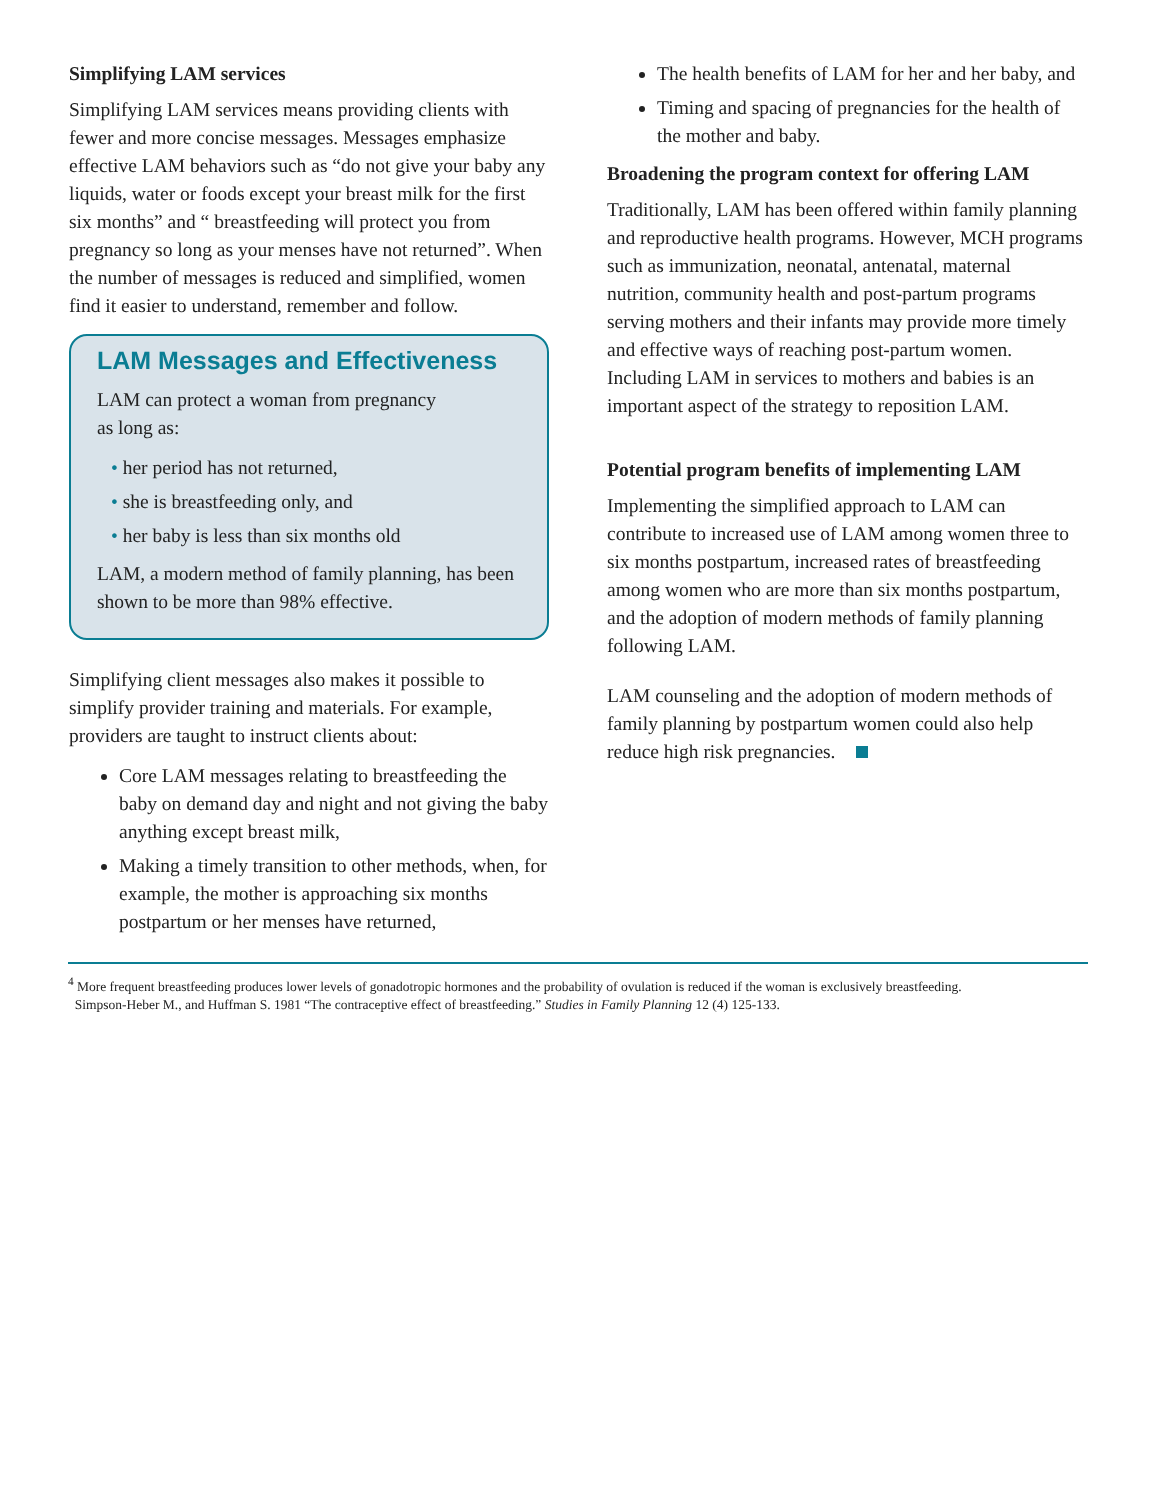Simplifying LAM services
Simplifying LAM services means providing clients with fewer and more concise messages. Messages emphasize effective LAM behaviors such as “do not give your baby any liquids, water or foods except your breast milk for the first six months” and “ breastfeeding will protect you from pregnancy so long as your menses have not returned”. When the number of messages is reduced and simplified, women find it easier to understand, remember and follow.
LAM Messages and Effectiveness
LAM can protect a woman from pregnancy
as long as:
• her period has not returned,
• she is breastfeeding only, and
• her baby is less than six months old
LAM, a modern method of family planning, has been shown to be more than 98% effective.
Simplifying client messages also makes it possible to simplify provider training and materials. For example, providers are taught to instruct clients about:
Core LAM messages relating to breastfeeding the baby on demand day and night and not giving the baby anything except breast milk,
Making a timely transition to other methods, when, for example, the mother is approaching six months postpartum or her menses have returned,
The health benefits of LAM for her and her baby, and
Timing and spacing of pregnancies for the health of the mother and baby.
Broadening the program context for offering LAM
Traditionally, LAM has been offered within family planning and reproductive health programs. However, MCH programs such as immunization, neonatal, antenatal, maternal nutrition, community health and post-partum programs serving mothers and their infants may provide more timely and effective ways of reaching post-partum women. Including LAM in services to mothers and babies is an important aspect of the strategy to reposition LAM.
Potential program benefits of implementing LAM
Implementing the simplified approach to LAM can contribute to increased use of LAM among women three to six months postpartum, increased rates of breastfeeding among women who are more than six months postpartum, and the adoption of modern methods of family planning following LAM.
LAM counseling and the adoption of modern methods of family planning by postpartum women could also help reduce high risk pregnancies.
<sup>4</sup> More frequent breastfeeding produces lower levels of gonadotropic hormones and the probability of ovulation is reduced if the woman is exclusively breastfeeding.
Simpson-Heber M., and Huffman S. 1981 “The contraceptive effect of breastfeeding.” Studies in Family Planning 12 (4) 125-133.